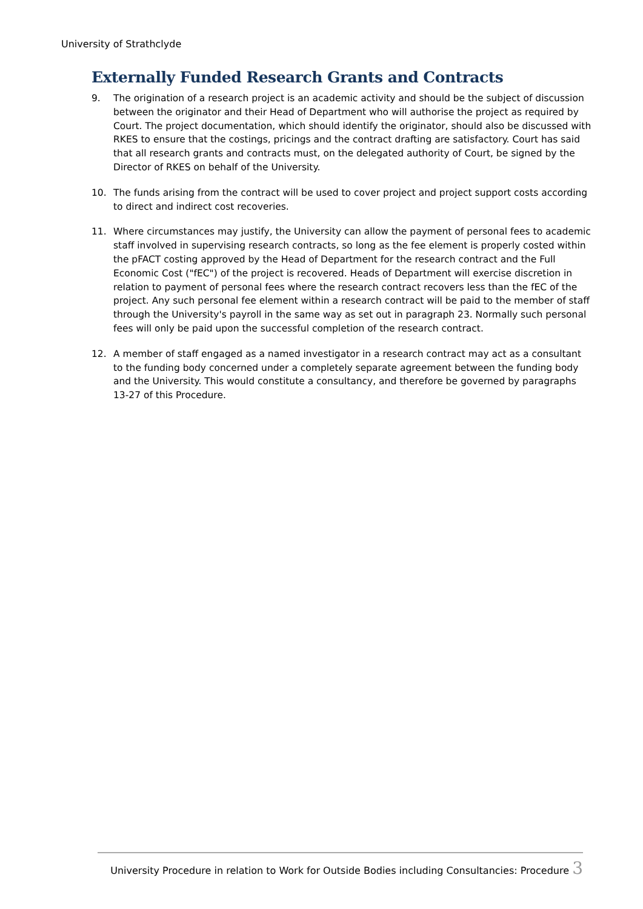University of Strathclyde
Externally Funded Research Grants and Contracts
9. The origination of a research project is an academic activity and should be the subject of discussion between the originator and their Head of Department who will authorise the project as required by Court. The project documentation, which should identify the originator, should also be discussed with RKES to ensure that the costings, pricings and the contract drafting are satisfactory. Court has said that all research grants and contracts must, on the delegated authority of Court, be signed by the Director of RKES on behalf of the University.
10. The funds arising from the contract will be used to cover project and project support costs according to direct and indirect cost recoveries.
11. Where circumstances may justify, the University can allow the payment of personal fees to academic staff involved in supervising research contracts, so long as the fee element is properly costed within the pFACT costing approved by the Head of Department for the research contract and the Full Economic Cost ("fEC") of the project is recovered. Heads of Department will exercise discretion in relation to payment of personal fees where the research contract recovers less than the fEC of the project. Any such personal fee element within a research contract will be paid to the member of staff through the University's payroll in the same way as set out in paragraph 23. Normally such personal fees will only be paid upon the successful completion of the research contract.
12. A member of staff engaged as a named investigator in a research contract may act as a consultant to the funding body concerned under a completely separate agreement between the funding body and the University. This would constitute a consultancy, and therefore be governed by paragraphs 13-27 of this Procedure.
University Procedure in relation to Work for Outside Bodies including Consultancies: Procedure 3